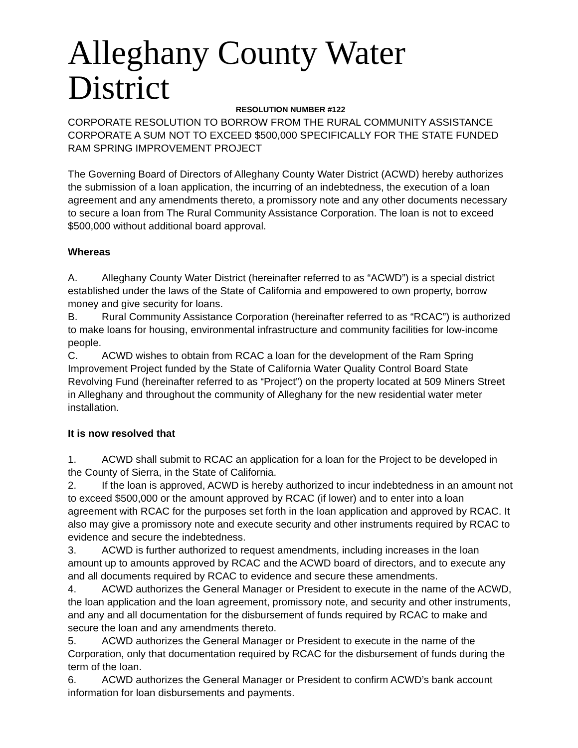Alleghany County Water District
RESOLUTION NUMBER #122
CORPORATE RESOLUTION TO BORROW FROM THE RURAL COMMUNITY ASSISTANCE CORPORATE A SUM NOT TO EXCEED $500,000 SPECIFICALLY FOR THE STATE FUNDED RAM SPRING IMPROVEMENT PROJECT
The Governing Board of Directors of Alleghany County Water District (ACWD) hereby authorizes the submission of a loan application, the incurring of an indebtedness, the execution of a loan agreement and any amendments thereto, a promissory note and any other documents necessary to secure a loan from The Rural Community Assistance Corporation. The loan is not to exceed $500,000 without additional board approval.
Whereas
A. Alleghany County Water District (hereinafter referred to as “ACWD”) is a special district established under the laws of the State of California and empowered to own property, borrow money and give security for loans.
B. Rural Community Assistance Corporation (hereinafter referred to as “RCAC”) is authorized to make loans for housing, environmental infrastructure and community facilities for low-income people.
C. ACWD wishes to obtain from RCAC a loan for the development of the Ram Spring Improvement Project funded by the State of California Water Quality Control Board State Revolving Fund (hereinafter referred to as “Project”) on the property located at 509 Miners Street in Alleghany and throughout the community of Alleghany for the new residential water meter installation.
It is now resolved that
1. ACWD shall submit to RCAC an application for a loan for the Project to be developed in the County of Sierra, in the State of California.
2. If the loan is approved, ACWD is hereby authorized to incur indebtedness in an amount not to exceed $500,000 or the amount approved by RCAC (if lower) and to enter into a loan agreement with RCAC for the purposes set forth in the loan application and approved by RCAC. It also may give a promissory note and execute security and other instruments required by RCAC to evidence and secure the indebtedness.
3. ACWD is further authorized to request amendments, including increases in the loan amount up to amounts approved by RCAC and the ACWD board of directors, and to execute any and all documents required by RCAC to evidence and secure these amendments.
4. ACWD authorizes the General Manager or President to execute in the name of the ACWD, the loan application and the loan agreement, promissory note, and security and other instruments, and any and all documentation for the disbursement of funds required by RCAC to make and secure the loan and any amendments thereto.
5. ACWD authorizes the General Manager or President to execute in the name of the Corporation, only that documentation required by RCAC for the disbursement of funds during the term of the loan.
6. ACWD authorizes the General Manager or President to confirm ACWD’s bank account information for loan disbursements and payments.